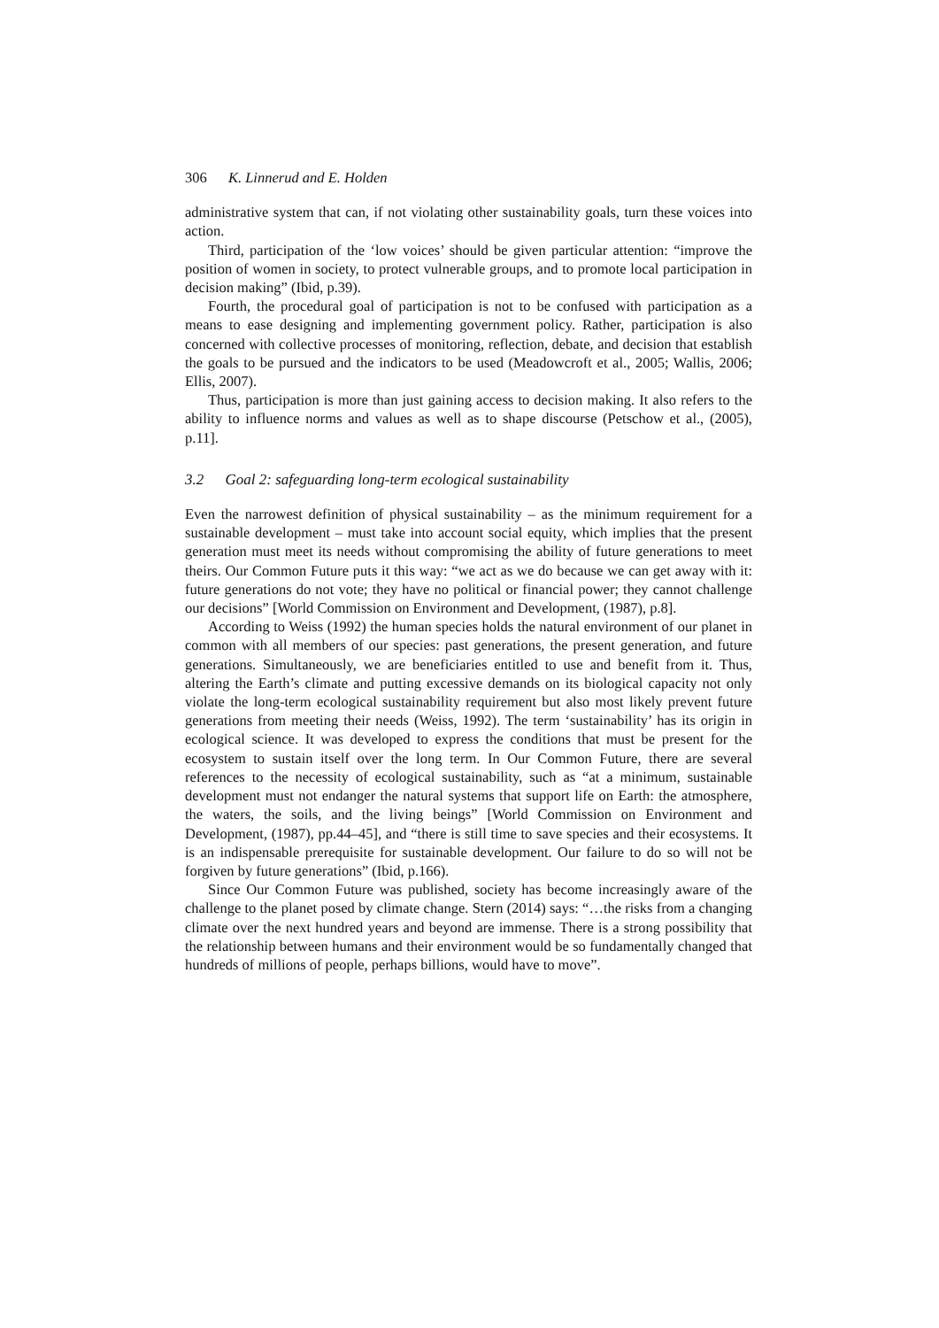306 K. Linnerud and E. Holden
administrative system that can, if not violating other sustainability goals, turn these voices into action.
Third, participation of the ‘low voices’ should be given particular attention: “improve the position of women in society, to protect vulnerable groups, and to promote local participation in decision making” (Ibid, p.39).
Fourth, the procedural goal of participation is not to be confused with participation as a means to ease designing and implementing government policy. Rather, participation is also concerned with collective processes of monitoring, reflection, debate, and decision that establish the goals to be pursued and the indicators to be used (Meadowcroft et al., 2005; Wallis, 2006; Ellis, 2007).
Thus, participation is more than just gaining access to decision making. It also refers to the ability to influence norms and values as well as to shape discourse (Petschow et al., (2005), p.11].
3.2 Goal 2: safeguarding long-term ecological sustainability
Even the narrowest definition of physical sustainability – as the minimum requirement for a sustainable development – must take into account social equity, which implies that the present generation must meet its needs without compromising the ability of future generations to meet theirs. Our Common Future puts it this way: “we act as we do because we can get away with it: future generations do not vote; they have no political or financial power; they cannot challenge our decisions” [World Commission on Environment and Development, (1987), p.8].
According to Weiss (1992) the human species holds the natural environment of our planet in common with all members of our species: past generations, the present generation, and future generations. Simultaneously, we are beneficiaries entitled to use and benefit from it. Thus, altering the Earth’s climate and putting excessive demands on its biological capacity not only violate the long-term ecological sustainability requirement but also most likely prevent future generations from meeting their needs (Weiss, 1992). The term ‘sustainability’ has its origin in ecological science. It was developed to express the conditions that must be present for the ecosystem to sustain itself over the long term. In Our Common Future, there are several references to the necessity of ecological sustainability, such as “at a minimum, sustainable development must not endanger the natural systems that support life on Earth: the atmosphere, the waters, the soils, and the living beings” [World Commission on Environment and Development, (1987), pp.44–45], and “there is still time to save species and their ecosystems. It is an indispensable prerequisite for sustainable development. Our failure to do so will not be forgiven by future generations” (Ibid, p.166).
Since Our Common Future was published, society has become increasingly aware of the challenge to the planet posed by climate change. Stern (2014) says: “…the risks from a changing climate over the next hundred years and beyond are immense. There is a strong possibility that the relationship between humans and their environment would be so fundamentally changed that hundreds of millions of people, perhaps billions, would have to move”.